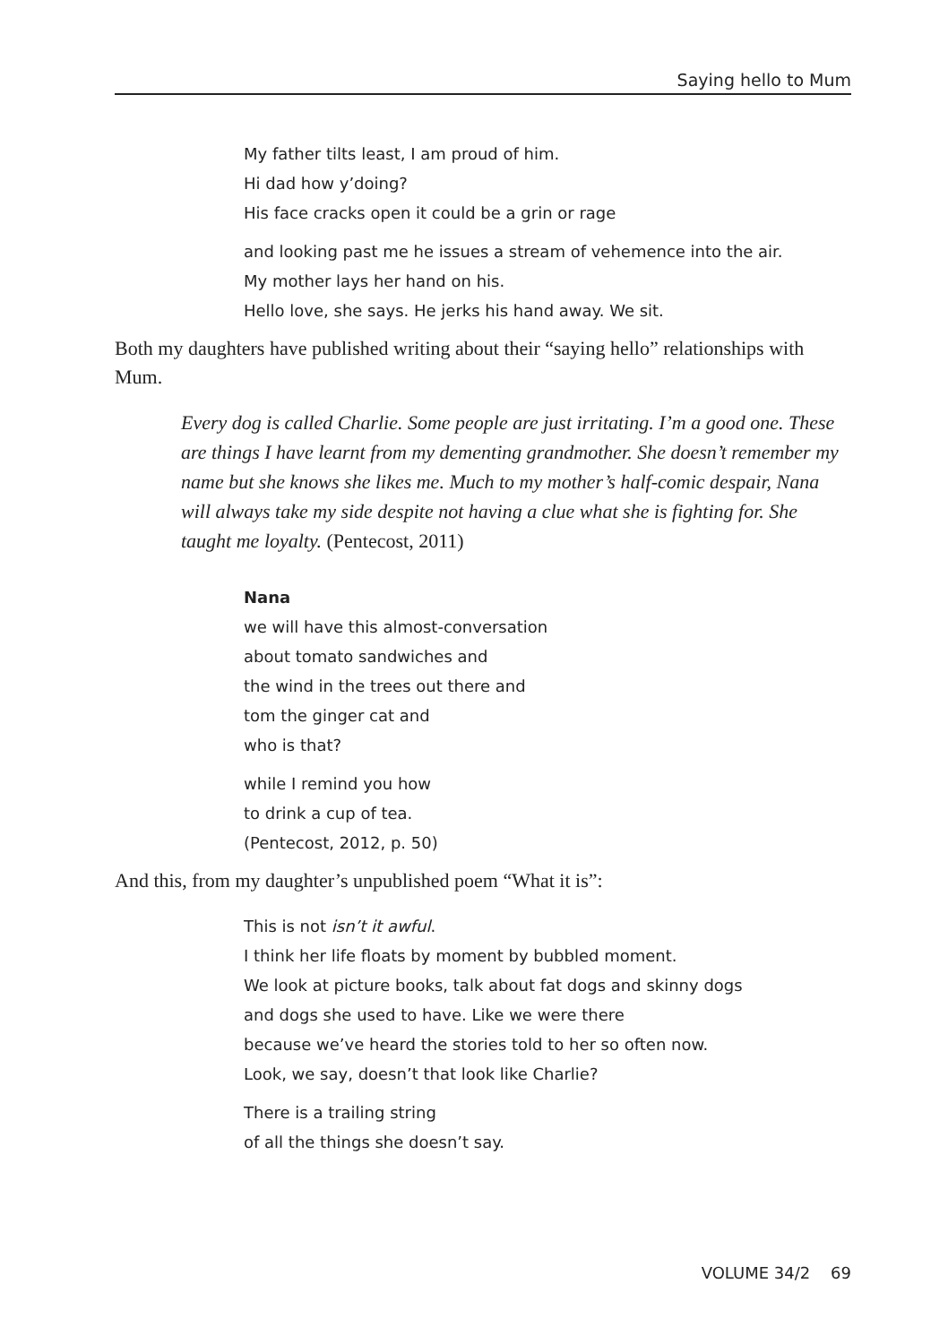Saying hello to Mum
My father tilts least, I am proud of him.
Hi dad how y’doing?
His face cracks open it could be a grin or rage
and looking past me he issues a stream of vehemence into the air.
My mother lays her hand on his.
Hello love, she says. He jerks his hand away. We sit.
Both my daughters have published writing about their “saying hello” relationships with Mum.
Every dog is called Charlie. Some people are just irritating. I’m a good one. These are things I have learnt from my dementing grandmother. She doesn’t remember my name but she knows she likes me. Much to my mother’s half-comic despair, Nana will always take my side despite not having a clue what she is fighting for. She taught me loyalty. (Pentecost, 2011)
Nana
we will have this almost-conversation
about tomato sandwiches and
the wind in the trees out there and
tom the ginger cat and
who is that?
while I remind you how
to drink a cup of tea.
(Pentecost, 2012, p. 50)
And this, from my daughter’s unpublished poem “What it is”:
This is not isn’t it awful.
I think her life floats by moment by bubbled moment.
We look at picture books, talk about fat dogs and skinny dogs
and dogs she used to have. Like we were there
because we’ve heard the stories told to her so often now.
Look, we say, doesn’t that look like Charlie?
There is a trailing string
of all the things she doesn’t say.
VOLUME 34/2 69